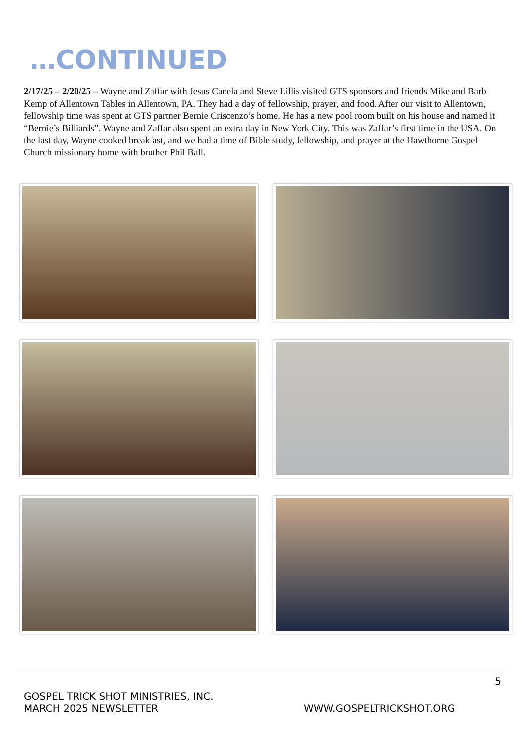…CONTINUED
2/17/25 – 2/20/25 – Wayne and Zaffar with Jesus Canela and Steve Lillis visited GTS sponsors and friends Mike and Barb Kemp of Allentown Tables in Allentown, PA. They had a day of fellowship, prayer, and food. After our visit to Allentown, fellowship time was spent at GTS partner Bernie Criscenzo’s home. He has a new pool room built on his house and named it “Bernie’s Billiards”. Wayne and Zaffar also spent an extra day in New York City. This was Zaffar’s first time in the USA. On the last day, Wayne cooked breakfast, and we had a time of Bible study, fellowship, and prayer at the Hawthorne Gospel Church missionary home with brother Phil Ball.
5
GOSPEL TRICK SHOT MINISTRIES, INC.
MARCH 2025 NEWSLETTER
WWW.GOSPELTRICKSHOT.ORG